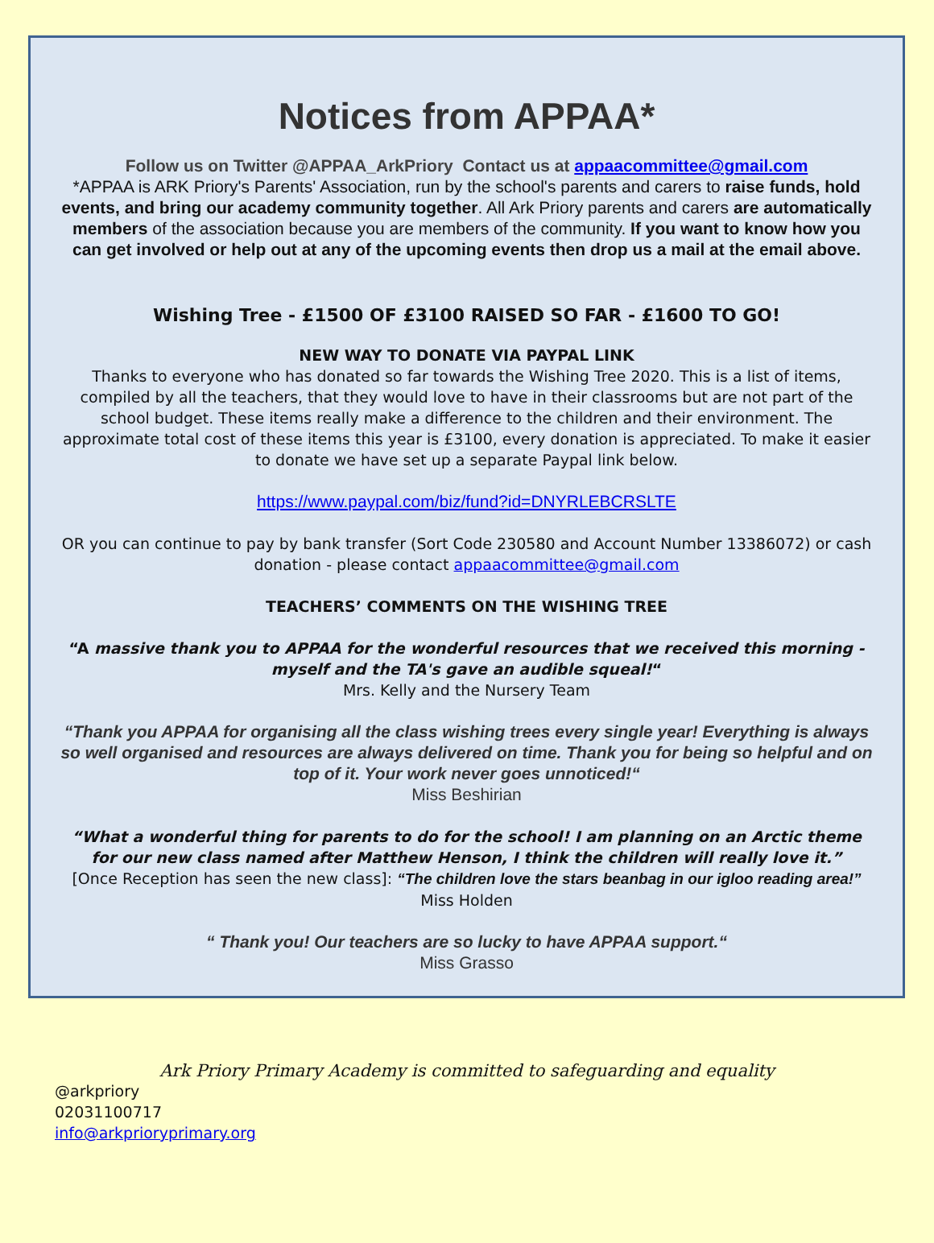Notices from APPAA*
Follow us on Twitter @APPAA_ArkPriory Contact us at appaacommittee@gmail.com
*APPAA is ARK Priory's Parents' Association, run by the school's parents and carers to raise funds, hold events, and bring our academy community together. All Ark Priory parents and carers are automatically members of the association because you are members of the community. If you want to know how you can get involved or help out at any of the upcoming events then drop us a mail at the email above.
Wishing Tree - £1500 OF £3100 RAISED SO FAR - £1600 TO GO!
NEW WAY TO DONATE VIA PAYPAL LINK
Thanks to everyone who has donated so far towards the Wishing Tree 2020. This is a list of items, compiled by all the teachers, that they would love to have in their classrooms but are not part of the school budget. These items really make a difference to the children and their environment. The approximate total cost of these items this year is £3100, every donation is appreciated. To make it easier to donate we have set up a separate Paypal link below.
https://www.paypal.com/biz/fund?id=DNYRLEBCRSLTE
OR you can continue to pay by bank transfer (Sort Code 230580 and Account Number 13386072) or cash donation - please contact appaacommittee@gmail.com
TEACHERS’ COMMENTS ON THE WISHING TREE
“A massive thank you to APPAA for the wonderful resources that we received this morning - myself and the TA's gave an audible squeal!“
Mrs. Kelly and the Nursery Team
“Thank you APPAA for organising all the class wishing trees every single year! Everything is always so well organised and resources are always delivered on time. Thank you for being so helpful and on top of it. Your work never goes unnoticed!“
Miss Beshirian
“What a wonderful thing for parents to do for the school! I am planning on an Arctic theme for our new class named after Matthew Henson, I think the children will really love it.”
[Once Reception has seen the new class]: “The children love the stars beanbag in our igloo reading area!”
Miss Holden
“ Thank you! Our teachers are so lucky to have APPAA support.“
Miss Grasso
Ark Priory Primary Academy is committed to safeguarding and equality
@arkpriory
02031100717
info@arkprioryprimary.org